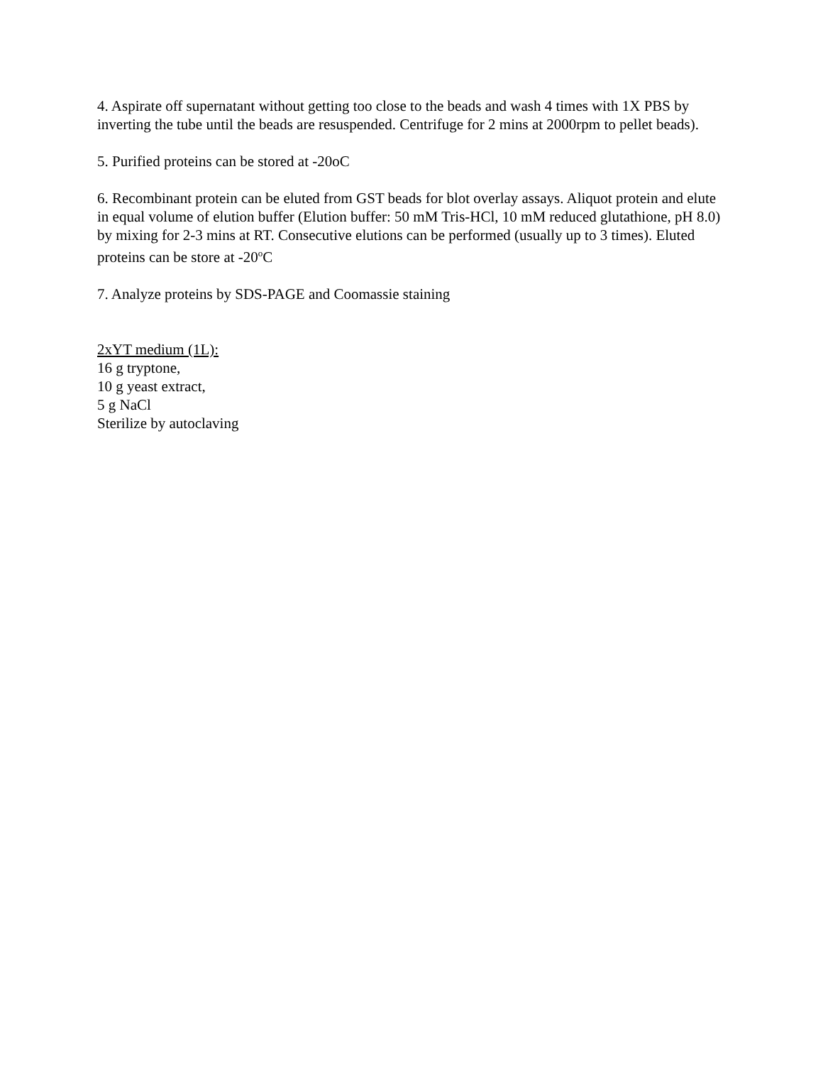4. Aspirate off supernatant without getting too close to the beads and wash 4 times with 1X PBS by inverting the tube until the beads are resuspended. Centrifuge for 2 mins at 2000rpm to pellet beads).
5. Purified proteins can be stored at -20oC
6. Recombinant protein can be eluted from GST beads for blot overlay assays. Aliquot protein and elute in equal volume of elution buffer (Elution buffer: 50 mM Tris-HCl, 10 mM reduced glutathione, pH 8.0) by mixing for 2-3 mins at RT. Consecutive elutions can be performed (usually up to 3 times). Eluted proteins can be store at -20<sup>o</sup>C
7. Analyze proteins by SDS-PAGE and Coomassie staining
2xYT medium (1L):
16 g tryptone,
10 g yeast extract,
5 g NaCl
Sterilize by autoclaving